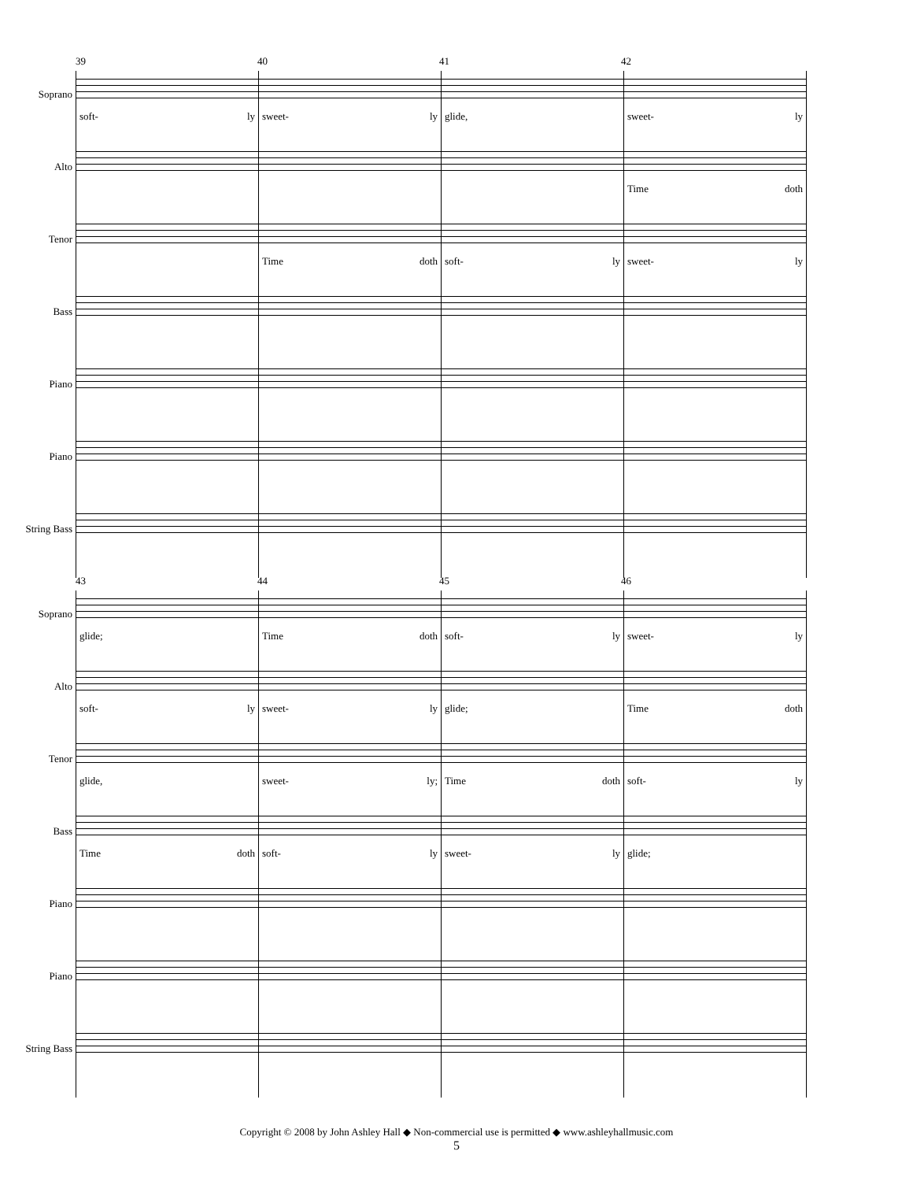39 40 41 42
Soprano
soft- ly
sweet- ly
glide,
sweet- ly
Alto
Time doth
Tenor
Time doth
soft- ly
sweet- ly
Bass
Piano
Piano
String Bass
43 44 45 46
Soprano
glide;
Time doth
soft- ly
sweet- ly
Alto
soft- ly
sweet- ly
glide;
Time doth
Tenor
glide,
sweet- ly;
Time doth
soft- ly
Bass
Time doth
soft- ly
sweet- ly
glide;
Piano
Piano
String Bass
Copyright © 2008 by John Ashley Hall ◆ Non-commercial use is permitted ◆ www.ashleyhallmusic.com
5